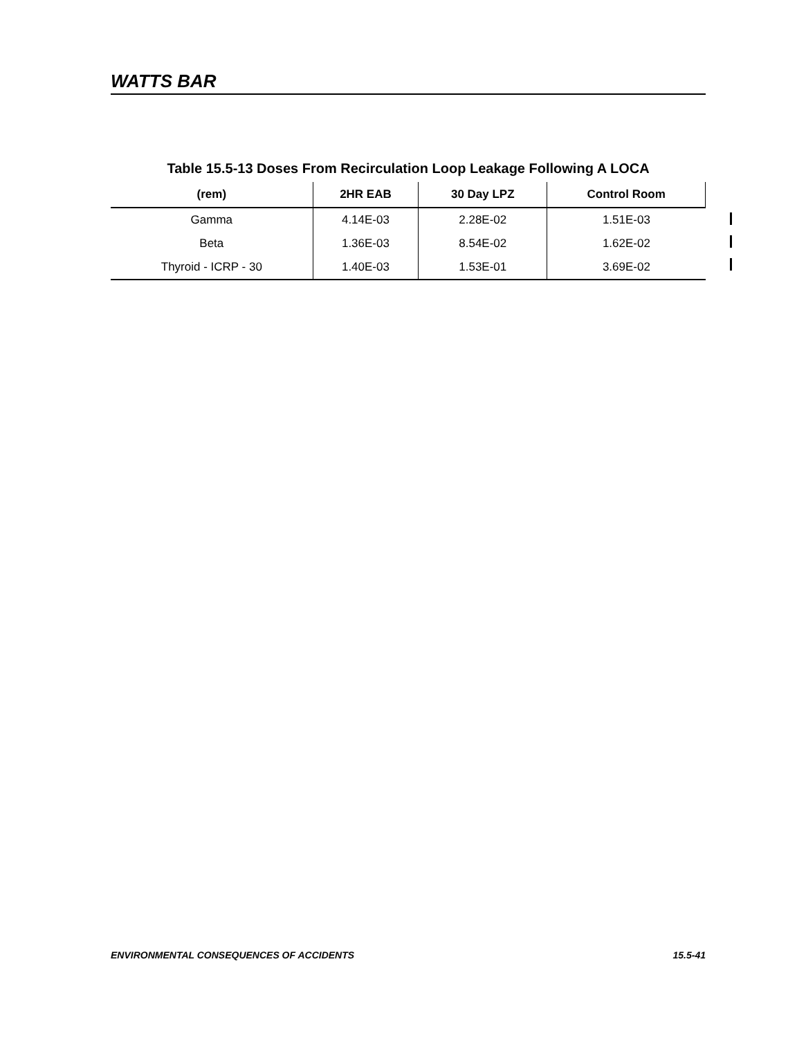WATTS BAR
Table 15.5-13 Doses From Recirculation Loop Leakage Following A LOCA
| (rem) | 2HR EAB | 30 Day LPZ | Control Room |
| --- | --- | --- | --- |
| Gamma | 4.14E-03 | 2.28E-02 | 1.51E-03 |
| Beta | 1.36E-03 | 8.54E-02 | 1.62E-02 |
| Thyroid - ICRP - 30 | 1.40E-03 | 1.53E-01 | 3.69E-02 |
ENVIRONMENTAL CONSEQUENCES OF ACCIDENTS 15.5-41